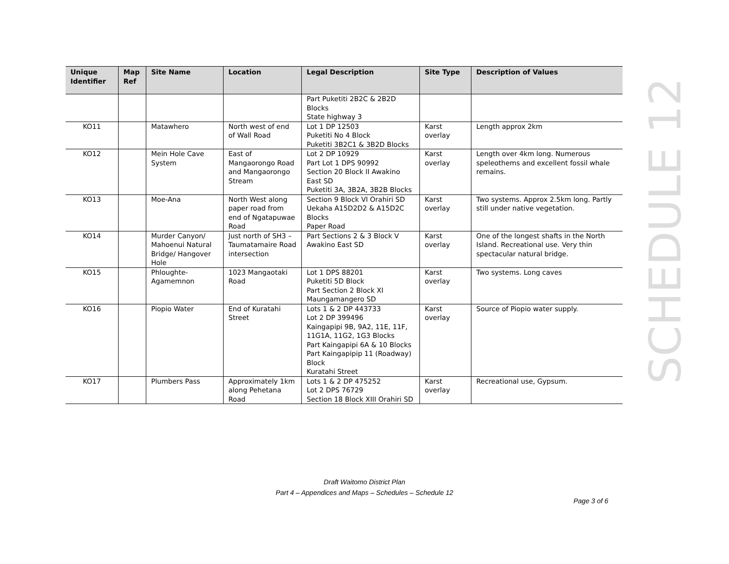| Unique Identifier | Map Ref | Site Name | Location | Legal Description | Site Type | Description of Values |
| --- | --- | --- | --- | --- | --- | --- |
| | | | | Part Puketiti 2B2C & 2B2D Blocks State highway 3 | | |
| KO11 | | Matawhero | North west of end of Wall Road | Lot 1 DP 12503 Puketiti No 4 Block Puketiti 3B2C1 & 3B2D Blocks | Karst overlay | Length approx 2km |
| KO12 | | Mein Hole Cave System | East of Mangaorongo Road and Mangaorongo Stream | Lot 2 DP 10929 Part Lot 1 DPS 90992 Section 20 Block II Awakino East SD Puketiti 3A, 3B2A, 3B2B Blocks | Karst overlay | Length over 4km long. Numerous speleothems and excellent fossil whale remains. |
| KO13 | | Moe-Ana | North West along paper road from end of Ngatapuwae Road | Section 9 Block VI Orahiri SD Uekaha A15D2D2 & A15D2C Blocks Paper Road | Karst overlay | Two systems. Approx 2.5km long. Partly still under native vegetation. |
| KO14 | | Murder Canyon/ Mahoenui Natural Bridge/ Hangover Hole | Just north of SH3 – Taumatamaire Road intersection | Part Sections 2 & 3 Block V Awakino East SD | Karst overlay | One of the longest shafts in the North Island. Recreational use. Very thin spectacular natural bridge. |
| KO15 | | Phloughte-Agamemnon | 1023 Mangaotaki Road | Lot 1 DPS 88201 Puketiti 5D Block Part Section 2 Block XI Maungamangero SD | Karst overlay | Two systems. Long caves |
| KO16 | | Piopio Water | End of Kuratahi Street | Lots 1 & 2 DP 443733 Lot 2 DP 399496 Kaingapipi 9B, 9A2, 11E, 11F, 11G1A, 11G2, 1G3 Blocks Part Kaingapipi 6A & 10 Blocks Part Kaingapipip 11 (Roadway) Block Kuratahi Street | Karst overlay | Source of Piopio water supply. |
| KO17 | | Plumbers Pass | Approximately 1km along Pehetana Road | Lots 1 & 2 DP 475252 Lot 2 DPS 76729 Section 18 Block XIII Orahiri SD | Karst overlay | Recreational use, Gypsum. |
SCHEDULE 12
Draft Waitomo District Plan
Part 4 – Appendices and Maps – Schedules – Schedule 12
Page 3 of 6